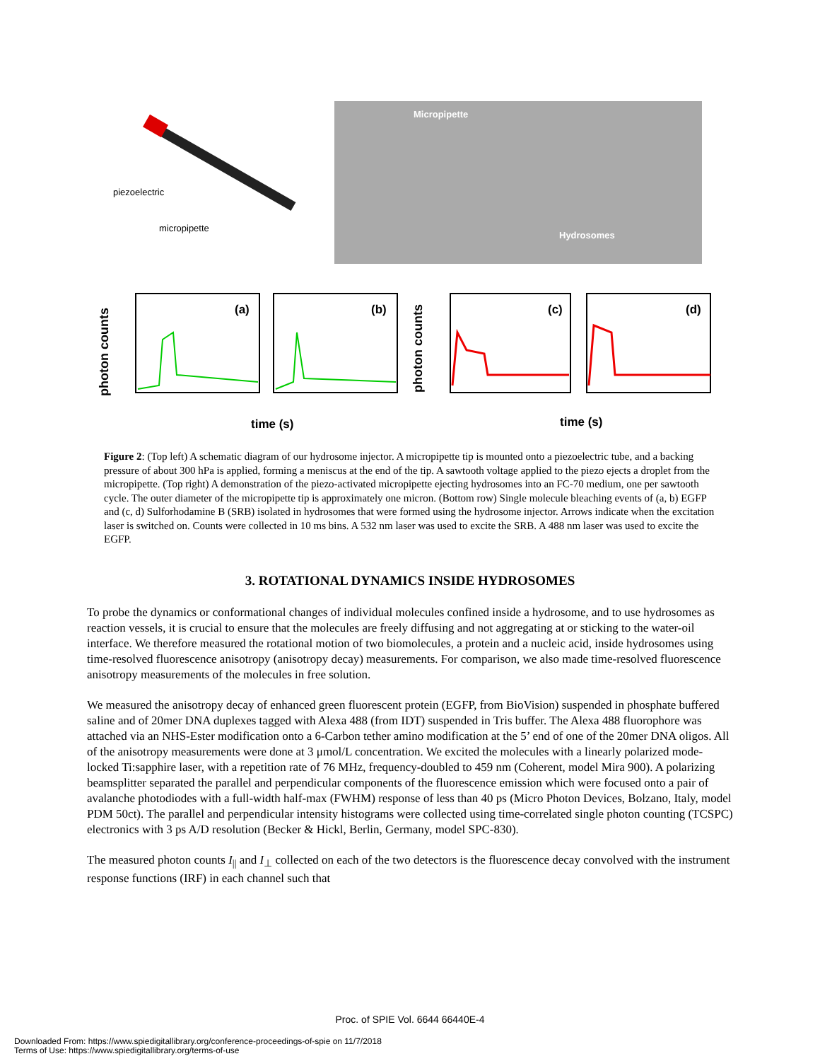piezoelectric
micropipette
Micropipette
Hydrosomes
photon counts
(a)
(b)
time (s)
photon counts
(c)
(d)
time (s)
Figure 2: (Top left) A schematic diagram of our hydrosome injector. A micropipette tip is mounted onto a piezoelectric tube, and a backing pressure of about 300 hPa is applied, forming a meniscus at the end of the tip. A sawtooth voltage applied to the piezo ejects a droplet from the micropipette. (Top right) A demonstration of the piezo-activated micropipette ejecting hydrosomes into an FC-70 medium, one per sawtooth cycle. The outer diameter of the micropipette tip is approximately one micron. (Bottom row) Single molecule bleaching events of (a, b) EGFP and (c, d) Sulforhodamine B (SRB) isolated in hydrosomes that were formed using the hydrosome injector. Arrows indicate when the excitation laser is switched on. Counts were collected in 10 ms bins. A 532 nm laser was used to excite the SRB. A 488 nm laser was used to excite the EGFP.
3. ROTATIONAL DYNAMICS INSIDE HYDROSOMES
To probe the dynamics or conformational changes of individual molecules confined inside a hydrosome, and to use hydrosomes as reaction vessels, it is crucial to ensure that the molecules are freely diffusing and not aggregating at or sticking to the water-oil interface. We therefore measured the rotational motion of two biomolecules, a protein and a nucleic acid, inside hydrosomes using time-resolved fluorescence anisotropy (anisotropy decay) measurements. For comparison, we also made time-resolved fluorescence anisotropy measurements of the molecules in free solution.
We measured the anisotropy decay of enhanced green fluorescent protein (EGFP, from BioVision) suspended in phosphate buffered saline and of 20mer DNA duplexes tagged with Alexa 488 (from IDT) suspended in Tris buffer. The Alexa 488 fluorophore was attached via an NHS-Ester modification onto a 6-Carbon tether amino modification at the 5’ end of one of the 20mer DNA oligos. All of the anisotropy measurements were done at 3 μmol/L concentration. We excited the molecules with a linearly polarized mode-locked Ti:sapphire laser, with a repetition rate of 76 MHz, frequency-doubled to 459 nm (Coherent, model Mira 900). A polarizing beamsplitter separated the parallel and perpendicular components of the fluorescence emission which were focused onto a pair of avalanche photodiodes with a full-width half-max (FWHM) response of less than 40 ps (Micro Photon Devices, Bolzano, Italy, model PDM 50ct). The parallel and perpendicular intensity histograms were collected using time-correlated single photon counting (TCSPC) electronics with 3 ps A/D resolution (Becker & Hickl, Berlin, Germany, model SPC-830).
The measured photon counts I<sub>||</sub> and I<sub>⊥</sub> collected on each of the two detectors is the fluorescence decay convolved with the instrument response functions (IRF) in each channel such that
Proc. of SPIE Vol. 6644 66440E-4
Downloaded From: https://www.spiedigitallibrary.org/conference-proceedings-of-spie on 11/7/2018
Terms of Use: https://www.spiedigitallibrary.org/terms-of-use